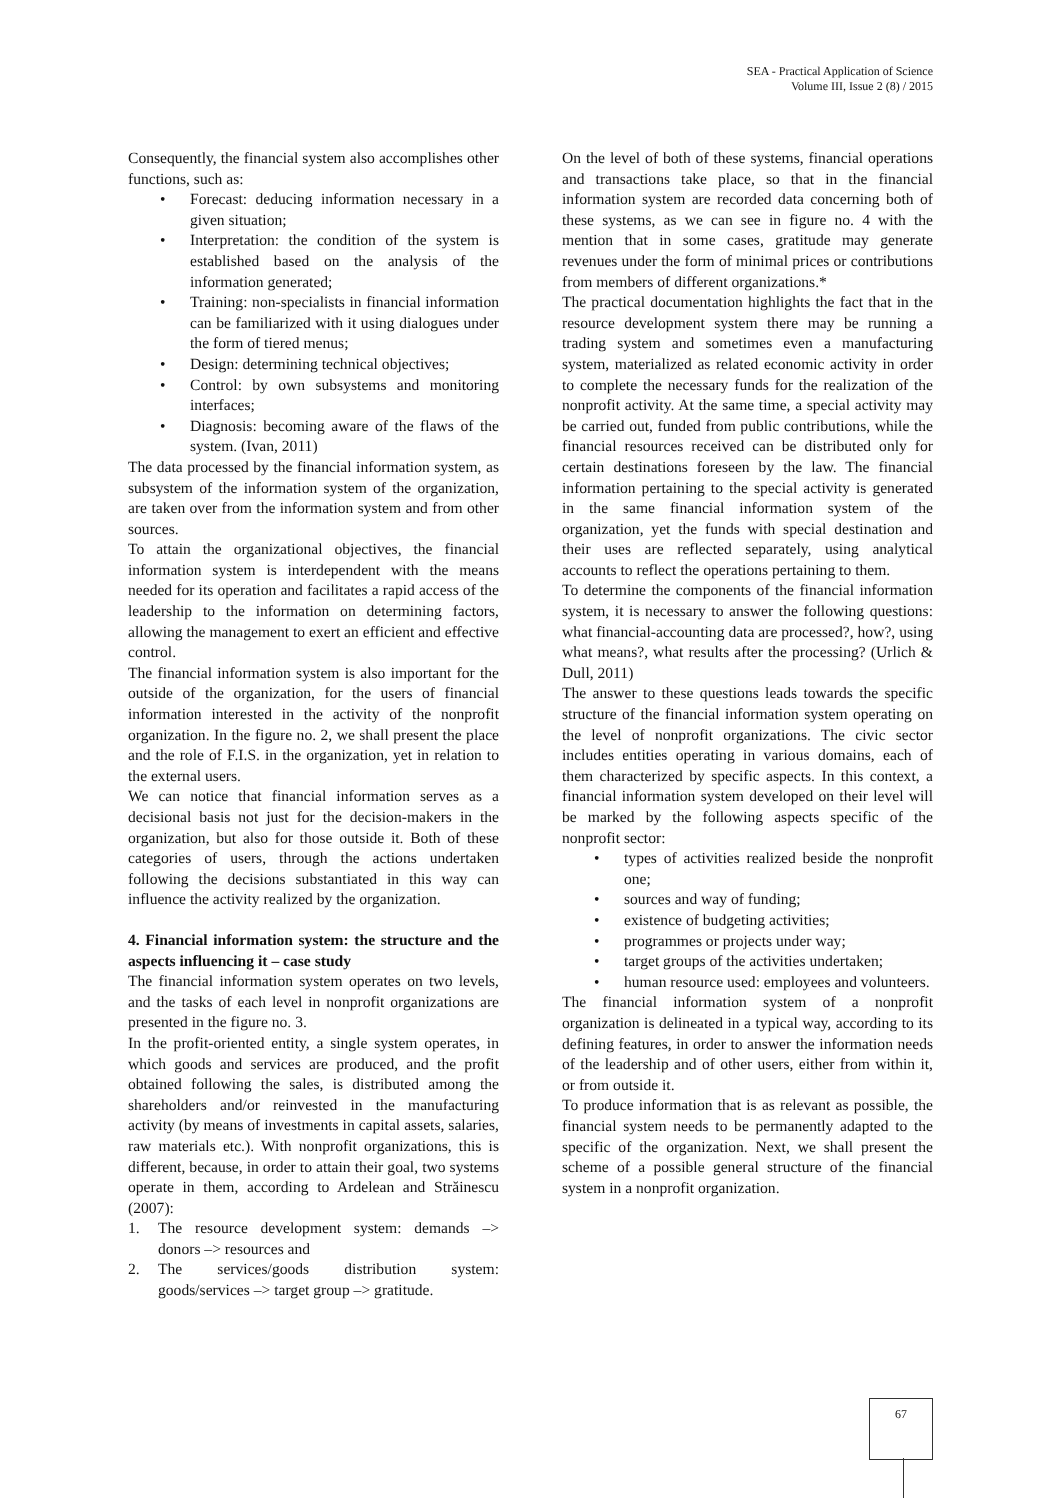SEA - Practical Application of Science
Volume III, Issue 2 (8) / 2015
Consequently, the financial system also accomplishes other functions, such as:
• Forecast: deducing information necessary in a given situation;
• Interpretation: the condition of the system is established based on the analysis of the information generated;
• Training: non-specialists in financial information can be familiarized with it using dialogues under the form of tiered menus;
• Design: determining technical objectives;
• Control: by own subsystems and monitoring interfaces;
• Diagnosis: becoming aware of the flaws of the system. (Ivan, 2011)
The data processed by the financial information system, as subsystem of the information system of the organization, are taken over from the information system and from other sources.
To attain the organizational objectives, the financial information system is interdependent with the means needed for its operation and facilitates a rapid access of the leadership to the information on determining factors, allowing the management to exert an efficient and effective control.
The financial information system is also important for the outside of the organization, for the users of financial information interested in the activity of the nonprofit organization. In the figure no. 2, we shall present the place and the role of F.I.S. in the organization, yet in relation to the external users.
We can notice that financial information serves as a decisional basis not just for the decision-makers in the organization, but also for those outside it. Both of these categories of users, through the actions undertaken following the decisions substantiated in this way can influence the activity realized by the organization.
4. Financial information system: the structure and the aspects influencing it – case study
The financial information system operates on two levels, and the tasks of each level in nonprofit organizations are presented in the figure no. 3.
In the profit-oriented entity, a single system operates, in which goods and services are produced, and the profit obtained following the sales, is distributed among the shareholders and/or reinvested in the manufacturing activity (by means of investments in capital assets, salaries, raw materials etc.). With nonprofit organizations, this is different, because, in order to attain their goal, two systems operate in them, according to Ardelean and Străinescu (2007):
1. The resource development system: demands –> donors –> resources and
2. The services/goods distribution system: goods/services –> target group –> gratitude.
On the level of both of these systems, financial operations and transactions take place, so that in the financial information system are recorded data concerning both of these systems, as we can see in figure no. 4 with the mention that in some cases, gratitude may generate revenues under the form of minimal prices or contributions from members of different organizations.*
The practical documentation highlights the fact that in the resource development system there may be running a trading system and sometimes even a manufacturing system, materialized as related economic activity in order to complete the necessary funds for the realization of the nonprofit activity. At the same time, a special activity may be carried out, funded from public contributions, while the financial resources received can be distributed only for certain destinations foreseen by the law. The financial information pertaining to the special activity is generated in the same financial information system of the organization, yet the funds with special destination and their uses are reflected separately, using analytical accounts to reflect the operations pertaining to them.
To determine the components of the financial information system, it is necessary to answer the following questions: what financial-accounting data are processed?, how?, using what means?, what results after the processing? (Urlich & Dull, 2011)
The answer to these questions leads towards the specific structure of the financial information system operating on the level of nonprofit organizations. The civic sector includes entities operating in various domains, each of them characterized by specific aspects. In this context, a financial information system developed on their level will be marked by the following aspects specific of the nonprofit sector:
• types of activities realized beside the nonprofit one;
• sources and way of funding;
• existence of budgeting activities;
• programmes or projects under way;
• target groups of the activities undertaken;
• human resource used: employees and volunteers.
The financial information system of a nonprofit organization is delineated in a typical way, according to its defining features, in order to answer the information needs of the leadership and of other users, either from within it, or from outside it.
To produce information that is as relevant as possible, the financial system needs to be permanently adapted to the specific of the organization. Next, we shall present the scheme of a possible general structure of the financial system in a nonprofit organization.
67